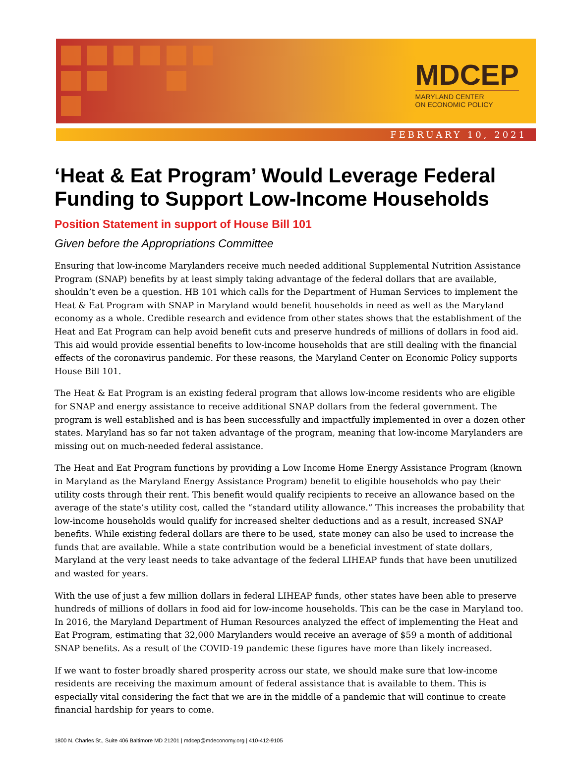MDCEP
MARYLAND CENTER
ON ECONOMIC POLICY
FEBRUARY 10, 2021
‘Heat & Eat Program’ Would Leverage Federal Funding to Support Low-Income Households
Position Statement in support of House Bill 101
Given before the Appropriations Committee
Ensuring that low-income Marylanders receive much needed additional Supplemental Nutrition Assistance Program (SNAP) benefits by at least simply taking advantage of the federal dollars that are available, shouldn’t even be a question. HB 101 which calls for the Department of Human Services to implement the Heat & Eat Program with SNAP in Maryland would benefit households in need as well as the Maryland economy as a whole. Credible research and evidence from other states shows that the establishment of the Heat and Eat Program can help avoid benefit cuts and preserve hundreds of millions of dollars in food aid. This aid would provide essential benefits to low-income households that are still dealing with the financial effects of the coronavirus pandemic. For these reasons, the Maryland Center on Economic Policy supports House Bill 101.
The Heat & Eat Program is an existing federal program that allows low-income residents who are eligible for SNAP and energy assistance to receive additional SNAP dollars from the federal government. The program is well established and is has been successfully and impactfully implemented in over a dozen other states. Maryland has so far not taken advantage of the program, meaning that low-income Marylanders are missing out on much-needed federal assistance.
The Heat and Eat Program functions by providing a Low Income Home Energy Assistance Program (known in Maryland as the Maryland Energy Assistance Program) benefit to eligible households who pay their utility costs through their rent. This benefit would qualify recipients to receive an allowance based on the average of the state’s utility cost, called the “standard utility allowance.” This increases the probability that low-income households would qualify for increased shelter deductions and as a result, increased SNAP benefits. While existing federal dollars are there to be used, state money can also be used to increase the funds that are available. While a state contribution would be a beneficial investment of state dollars, Maryland at the very least needs to take advantage of the federal LIHEAP funds that have been unutilized and wasted for years.
With the use of just a few million dollars in federal LIHEAP funds, other states have been able to preserve hundreds of millions of dollars in food aid for low-income households. This can be the case in Maryland too. In 2016, the Maryland Department of Human Resources analyzed the effect of implementing the Heat and Eat Program, estimating that 32,000 Marylanders would receive an average of $59 a month of additional SNAP benefits. As a result of the COVID-19 pandemic these figures have more than likely increased.
If we want to foster broadly shared prosperity across our state, we should make sure that low-income residents are receiving the maximum amount of federal assistance that is available to them. This is especially vital considering the fact that we are in the middle of a pandemic that will continue to create financial hardship for years to come.
1800 N. Charles St., Suite 406 Baltimore MD 21201 | mdcep@mdeconomy.org | 410-412-9105